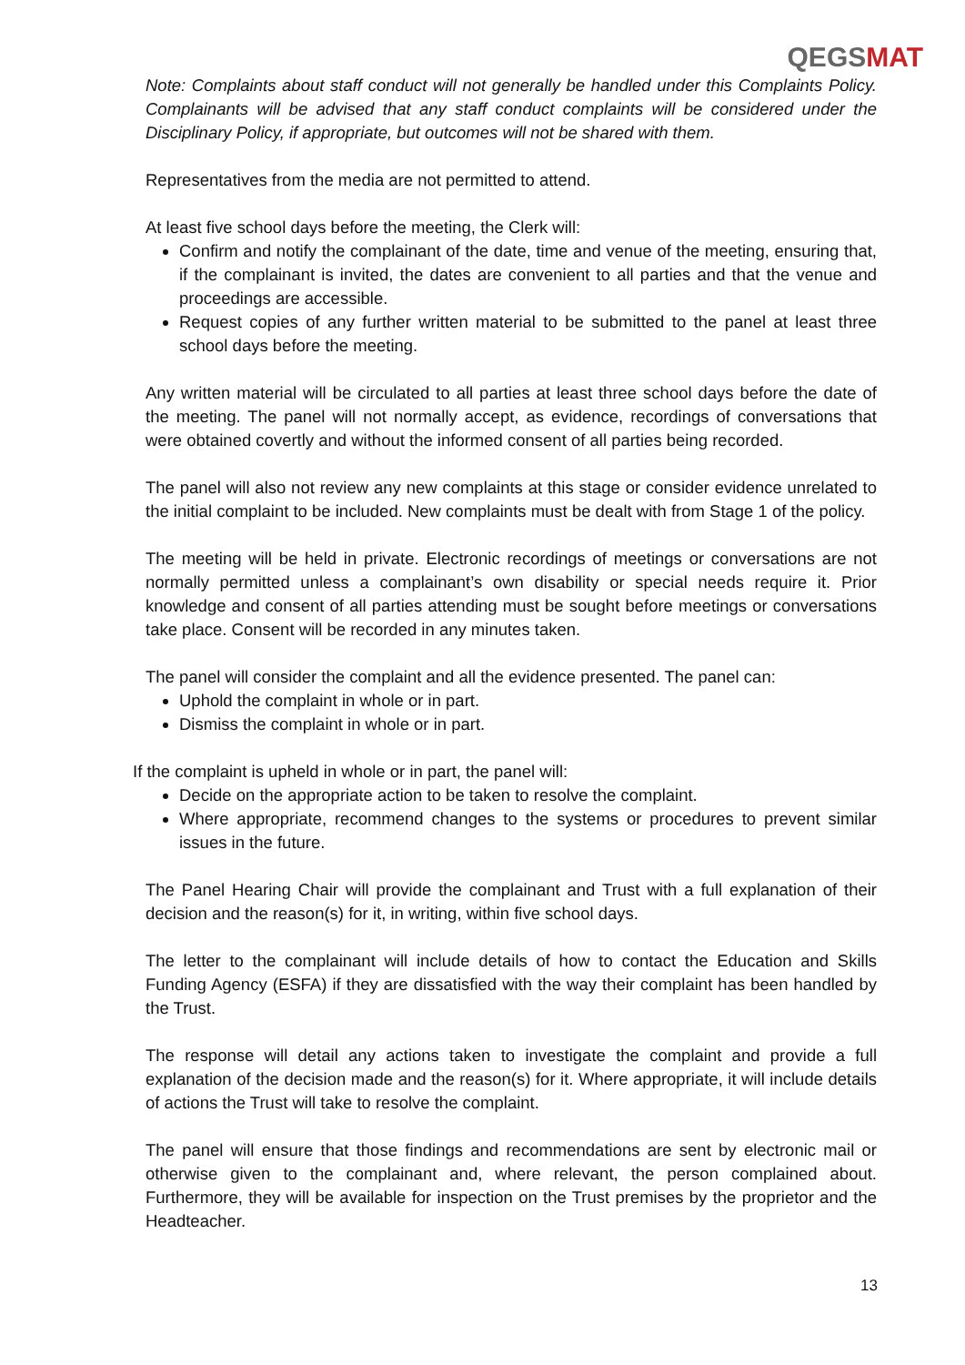QEGSMAT
Note: Complaints about staff conduct will not generally be handled under this Complaints Policy. Complainants will be advised that any staff conduct complaints will be considered under the Disciplinary Policy, if appropriate, but outcomes will not be shared with them.
Representatives from the media are not permitted to attend.
At least five school days before the meeting, the Clerk will:
Confirm and notify the complainant of the date, time and venue of the meeting, ensuring that, if the complainant is invited, the dates are convenient to all parties and that the venue and proceedings are accessible.
Request copies of any further written material to be submitted to the panel at least three school days before the meeting.
Any written material will be circulated to all parties at least three school days before the date of the meeting. The panel will not normally accept, as evidence, recordings of conversations that were obtained covertly and without the informed consent of all parties being recorded.
The panel will also not review any new complaints at this stage or consider evidence unrelated to the initial complaint to be included. New complaints must be dealt with from Stage 1 of the policy.
The meeting will be held in private. Electronic recordings of meetings or conversations are not normally permitted unless a complainant’s own disability or special needs require it. Prior knowledge and consent of all parties attending must be sought before meetings or conversations take place. Consent will be recorded in any minutes taken.
The panel will consider the complaint and all the evidence presented. The panel can:
Uphold the complaint in whole or in part.
Dismiss the complaint in whole or in part.
If the complaint is upheld in whole or in part, the panel will:
Decide on the appropriate action to be taken to resolve the complaint.
Where appropriate, recommend changes to the systems or procedures to prevent similar issues in the future.
The Panel Hearing Chair will provide the complainant and Trust with a full explanation of their decision and the reason(s) for it, in writing, within five school days.
The letter to the complainant will include details of how to contact the Education and Skills Funding Agency (ESFA) if they are dissatisfied with the way their complaint has been handled by the Trust.
The response will detail any actions taken to investigate the complaint and provide a full explanation of the decision made and the reason(s) for it. Where appropriate, it will include details of actions the Trust will take to resolve the complaint.
The panel will ensure that those findings and recommendations are sent by electronic mail or otherwise given to the complainant and, where relevant, the person complained about. Furthermore, they will be available for inspection on the Trust premises by the proprietor and the Headteacher.
13